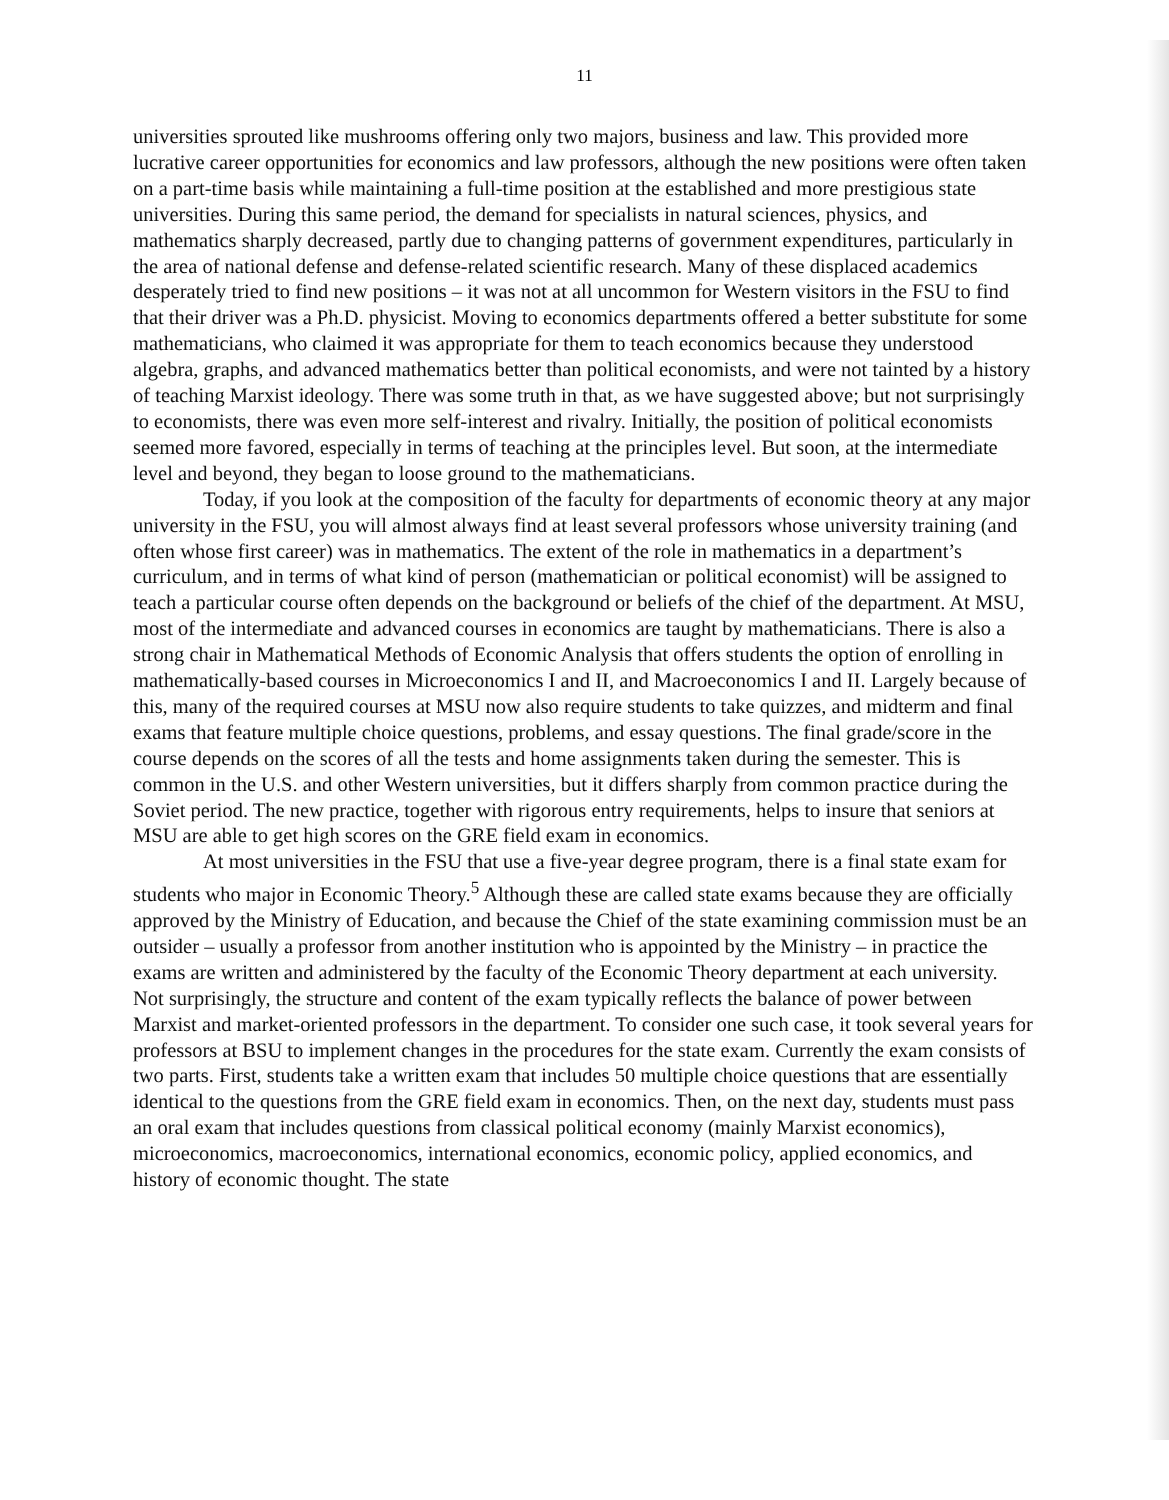11
universities sprouted like mushrooms offering only two majors, business and law. This provided more lucrative career opportunities for economics and law professors, although the new positions were often taken on a part-time basis while maintaining a full-time position at the established and more prestigious state universities. During this same period, the demand for specialists in natural sciences, physics, and mathematics sharply decreased, partly due to changing patterns of government expenditures, particularly in the area of national defense and defense-related scientific research. Many of these displaced academics desperately tried to find new positions – it was not at all uncommon for Western visitors in the FSU to find that their driver was a Ph.D. physicist. Moving to economics departments offered a better substitute for some mathematicians, who claimed it was appropriate for them to teach economics because they understood algebra, graphs, and advanced mathematics better than political economists, and were not tainted by a history of teaching Marxist ideology. There was some truth in that, as we have suggested above; but not surprisingly to economists, there was even more self-interest and rivalry. Initially, the position of political economists seemed more favored, especially in terms of teaching at the principles level. But soon, at the intermediate level and beyond, they began to loose ground to the mathematicians.
Today, if you look at the composition of the faculty for departments of economic theory at any major university in the FSU, you will almost always find at least several professors whose university training (and often whose first career) was in mathematics. The extent of the role in mathematics in a department’s curriculum, and in terms of what kind of person (mathematician or political economist) will be assigned to teach a particular course often depends on the background or beliefs of the chief of the department. At MSU, most of the intermediate and advanced courses in economics are taught by mathematicians. There is also a strong chair in Mathematical Methods of Economic Analysis that offers students the option of enrolling in mathematically-based courses in Microeconomics I and II, and Macroeconomics I and II. Largely because of this, many of the required courses at MSU now also require students to take quizzes, and midterm and final exams that feature multiple choice questions, problems, and essay questions. The final grade/score in the course depends on the scores of all the tests and home assignments taken during the semester. This is common in the U.S. and other Western universities, but it differs sharply from common practice during the Soviet period. The new practice, together with rigorous entry requirements, helps to insure that seniors at MSU are able to get high scores on the GRE field exam in economics.
At most universities in the FSU that use a five-year degree program, there is a final state exam for students who major in Economic Theory.<sup>5</sup> Although these are called state exams because they are officially approved by the Ministry of Education, and because the Chief of the state examining commission must be an outsider – usually a professor from another institution who is appointed by the Ministry – in practice the exams are written and administered by the faculty of the Economic Theory department at each university. Not surprisingly, the structure and content of the exam typically reflects the balance of power between Marxist and market-oriented professors in the department. To consider one such case, it took several years for professors at BSU to implement changes in the procedures for the state exam. Currently the exam consists of two parts. First, students take a written exam that includes 50 multiple choice questions that are essentially identical to the questions from the GRE field exam in economics. Then, on the next day, students must pass an oral exam that includes questions from classical political economy (mainly Marxist economics), microeconomics, macroeconomics, international economics, economic policy, applied economics, and history of economic thought. The state